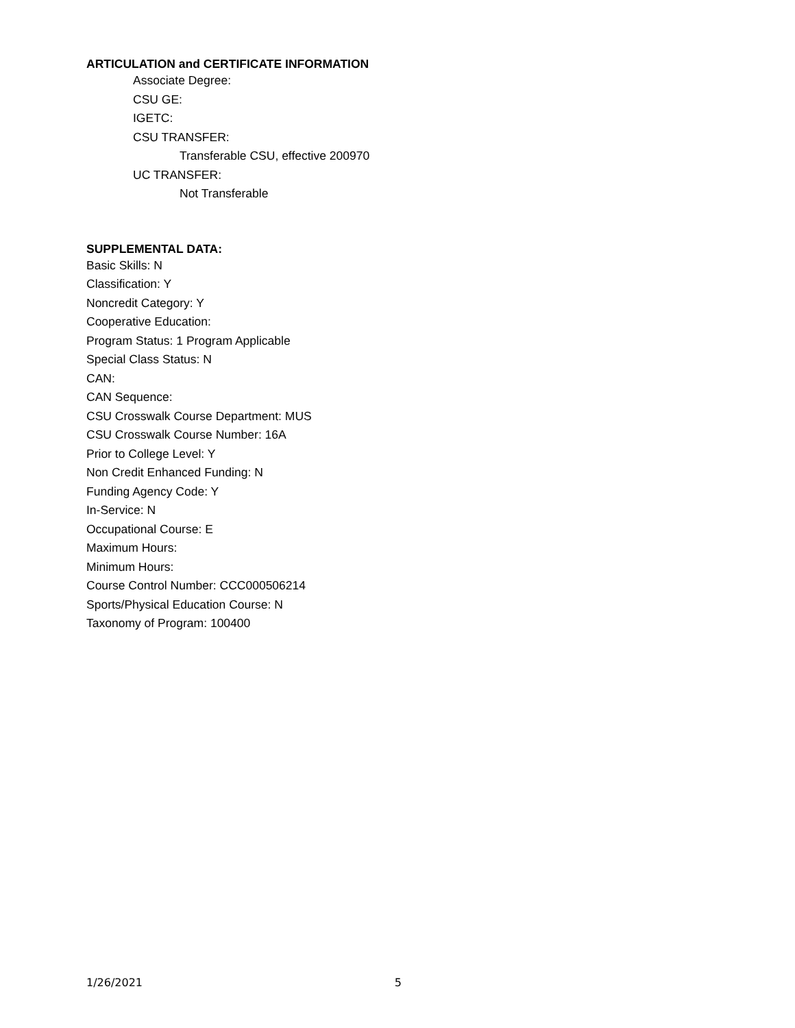ARTICULATION and CERTIFICATE INFORMATION
Associate Degree:
CSU GE:
IGETC:
CSU TRANSFER:
Transferable CSU, effective 200970
UC TRANSFER:
Not Transferable
SUPPLEMENTAL DATA:
Basic Skills: N
Classification: Y
Noncredit Category: Y
Cooperative Education:
Program Status: 1 Program Applicable
Special Class Status: N
CAN:
CAN Sequence:
CSU Crosswalk Course Department: MUS
CSU Crosswalk Course Number: 16A
Prior to College Level: Y
Non Credit Enhanced Funding: N
Funding Agency Code: Y
In-Service: N
Occupational Course: E
Maximum Hours:
Minimum Hours:
Course Control Number: CCC000506214
Sports/Physical Education Course: N
Taxonomy of Program: 100400
1/26/2021 5